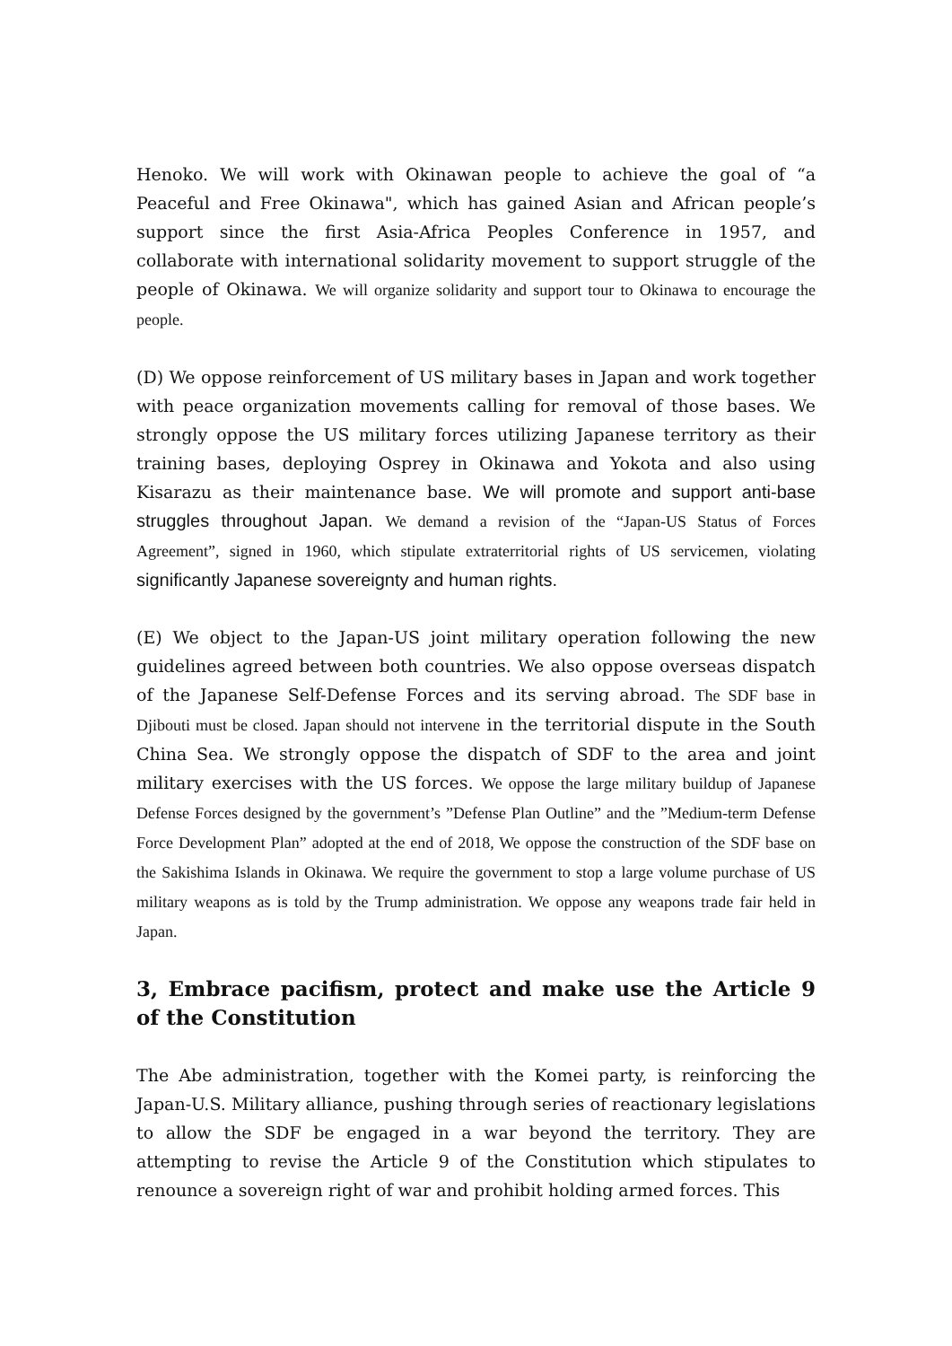Henoko. We will work with Okinawan people to achieve the goal of “a Peaceful and Free Okinawa", which has gained Asian and African people’s support since the first Asia-Africa Peoples Conference in 1957, and collaborate with international solidarity movement to support struggle of the people of Okinawa. We will organize solidarity and support tour to Okinawa to encourage the people.
(D) We oppose reinforcement of US military bases in Japan and work together with peace organization movements calling for removal of those bases. We strongly oppose the US military forces utilizing Japanese territory as their training bases, deploying Osprey in Okinawa and Yokota and also using Kisarazu as their maintenance base. We will promote and support anti-base struggles throughout Japan. We demand a revision of the “Japan-US Status of Forces Agreement”, signed in 1960, which stipulate extraterritorial rights of US servicemen, violating significantly Japanese sovereignty and human rights.
(E) We object to the Japan-US joint military operation following the new guidelines agreed between both countries. We also oppose overseas dispatch of the Japanese Self-Defense Forces and its serving abroad. The SDF base in Djibouti must be closed. Japan should not intervene in the territorial dispute in the South China Sea. We strongly oppose the dispatch of SDF to the area and joint military exercises with the US forces. We oppose the large military buildup of Japanese Defense Forces designed by the government’s ”Defense Plan Outline” and the ”Medium-term Defense Force Development Plan” adopted at the end of 2018, We oppose the construction of the SDF base on the Sakishima Islands in Okinawa. We require the government to stop a large volume purchase of US military weapons as is told by the Trump administration. We oppose any weapons trade fair held in Japan.
3, Embrace pacifism, protect and make use the Article 9 of the Constitution
The Abe administration, together with the Komei party, is reinforcing the Japan-U.S. Military alliance, pushing through series of reactionary legislations to allow the SDF be engaged in a war beyond the territory. They are attempting to revise the Article 9 of the Constitution which stipulates to renounce a sovereign right of war and prohibit holding armed forces. This